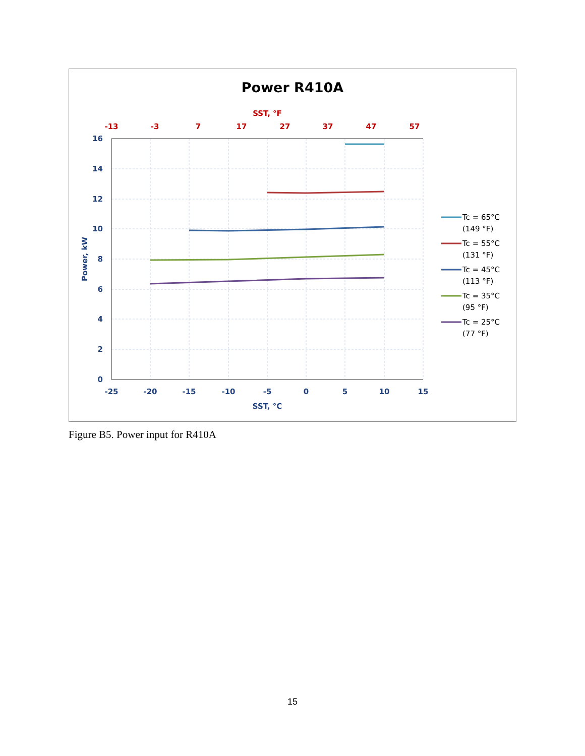Power R410A
SST, °F
-13
-3
7
17
27
37
47
57
16
14
12
10
8
6
4
2
0
-25
-20
-15
-10
-5
0
5
10
15
SST, °C
Power, kW
Tc = 65°C
(149 °F)
Tc = 55°C
(131 °F)
Tc = 45°C
(113 °F)
Tc = 35°C
(95 °F)
Tc = 25°C
(77 °F)
Figure B5. Power input for R410A
15